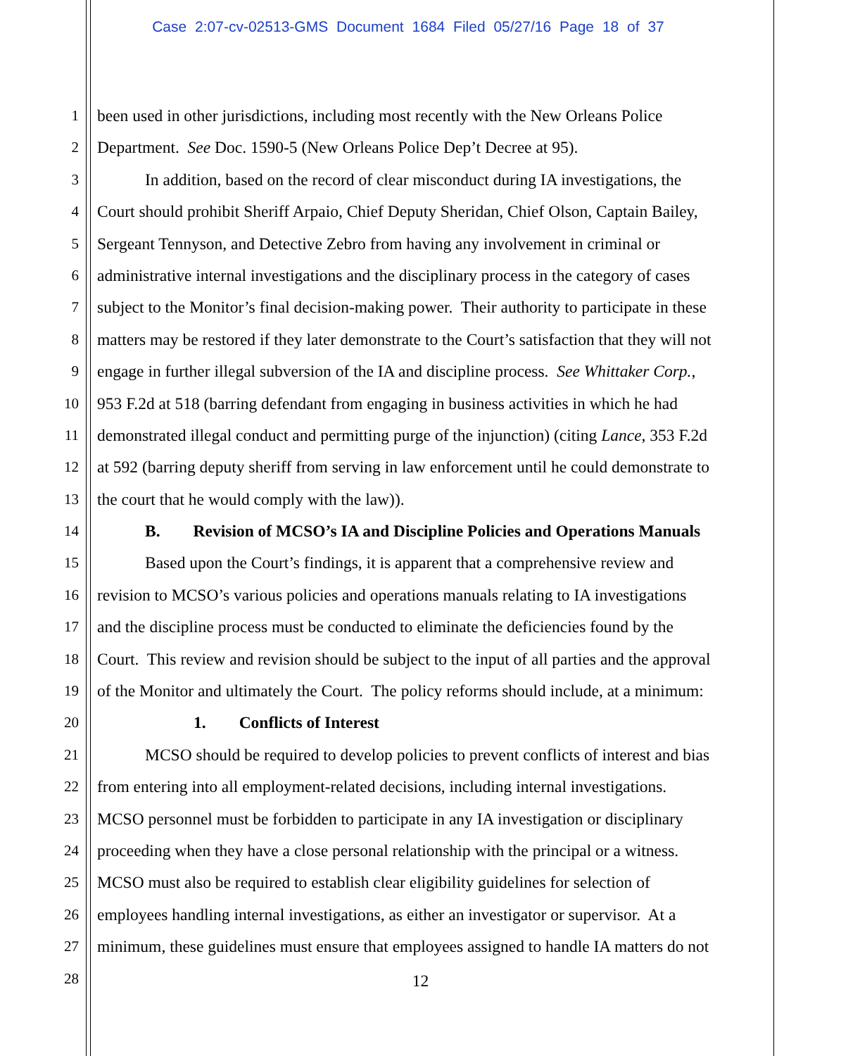Case 2:07-cv-02513-GMS Document 1684 Filed 05/27/16 Page 18 of 37
1 been used in other jurisdictions, including most recently with the New Orleans Police
2 Department. See Doc. 1590-5 (New Orleans Police Dep’t Decree at 95).
3 In addition, based on the record of clear misconduct during IA investigations, the
4 Court should prohibit Sheriff Arpaio, Chief Deputy Sheridan, Chief Olson, Captain Bailey,
5 Sergeant Tennyson, and Detective Zebro from having any involvement in criminal or
6 administrative internal investigations and the disciplinary process in the category of cases
7 subject to the Monitor’s final decision-making power. Their authority to participate in these
8 matters may be restored if they later demonstrate to the Court’s satisfaction that they will not
9 engage in further illegal subversion of the IA and discipline process. See Whittaker Corp.,
10 953 F.2d at 518 (barring defendant from engaging in business activities in which he had
11 demonstrated illegal conduct and permitting purge of the injunction) (citing Lance, 353 F.2d
12 at 592 (barring deputy sheriff from serving in law enforcement until he could demonstrate to
13 the court that he would comply with the law)).
14 B. Revision of MCSO’s IA and Discipline Policies and Operations Manuals
15 Based upon the Court’s findings, it is apparent that a comprehensive review and
16 revision to MCSO’s various policies and operations manuals relating to IA investigations
17 and the discipline process must be conducted to eliminate the deficiencies found by the
18 Court. This review and revision should be subject to the input of all parties and the approval
19 of the Monitor and ultimately the Court. The policy reforms should include, at a minimum:
20 1. Conflicts of Interest
21 MCSO should be required to develop policies to prevent conflicts of interest and bias
22 from entering into all employment-related decisions, including internal investigations.
23 MCSO personnel must be forbidden to participate in any IA investigation or disciplinary
24 proceeding when they have a close personal relationship with the principal or a witness.
25 MCSO must also be required to establish clear eligibility guidelines for selection of
26 employees handling internal investigations, as either an investigator or supervisor. At a
27 minimum, these guidelines must ensure that employees assigned to handle IA matters do not
28
12